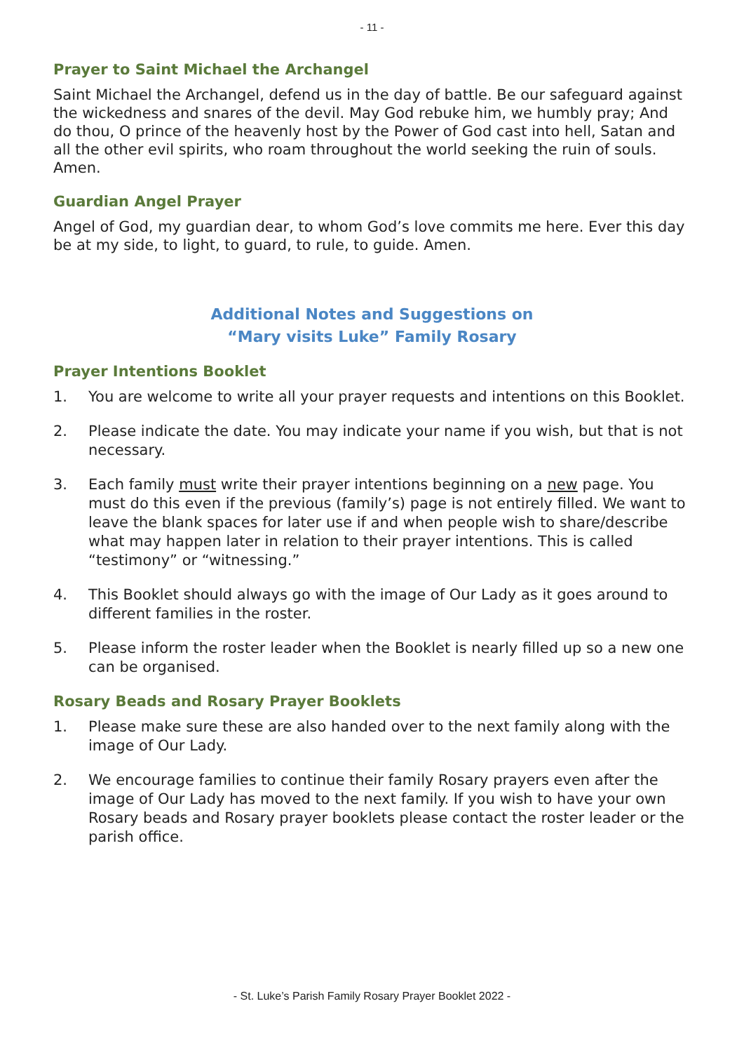- 11 -
Prayer to Saint Michael the Archangel
Saint Michael the Archangel, defend us in the day of battle. Be our safeguard against the wickedness and snares of the devil. May God rebuke him, we humbly pray; And do thou, O prince of the heavenly host by the Power of God cast into hell, Satan and all the other evil spirits, who roam throughout the world seeking the ruin of souls. Amen.
Guardian Angel Prayer
Angel of God, my guardian dear, to whom God’s love commits me here. Ever this day be at my side, to light, to guard, to rule, to guide. Amen.
Additional Notes and Suggestions on
“Mary visits Luke” Family Rosary
Prayer Intentions Booklet
1. You are welcome to write all your prayer requests and intentions on this Booklet.
2. Please indicate the date. You may indicate your name if you wish, but that is not necessary.
3. Each family must write their prayer intentions beginning on a new page. You must do this even if the previous (family’s) page is not entirely filled. We want to leave the blank spaces for later use if and when people wish to share/describe what may happen later in relation to their prayer intentions. This is called “testimony” or “witnessing.”
4. This Booklet should always go with the image of Our Lady as it goes around to different families in the roster.
5. Please inform the roster leader when the Booklet is nearly filled up so a new one can be organised.
Rosary Beads and Rosary Prayer Booklets
1. Please make sure these are also handed over to the next family along with the image of Our Lady.
2. We encourage families to continue their family Rosary prayers even after the image of Our Lady has moved to the next family. If you wish to have your own Rosary beads and Rosary prayer booklets please contact the roster leader or the parish office.
- St. Luke’s Parish Family Rosary Prayer Booklet 2022 -